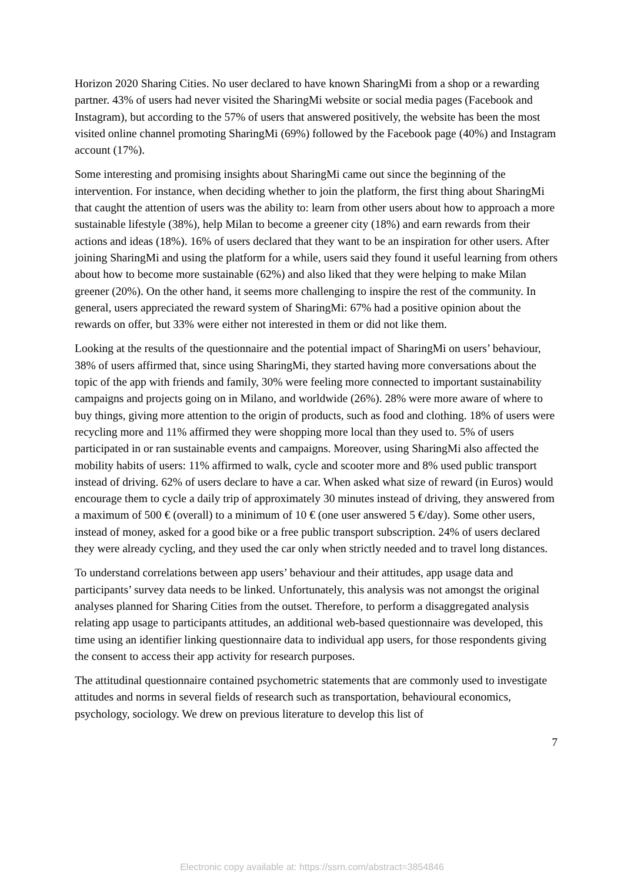Horizon 2020 Sharing Cities. No user declared to have known SharingMi from a shop or a rewarding partner. 43% of users had never visited the SharingMi website or social media pages (Facebook and Instagram), but according to the 57% of users that answered positively, the website has been the most visited online channel promoting SharingMi (69%) followed by the Facebook page (40%) and Instagram account (17%).
Some interesting and promising insights about SharingMi came out since the beginning of the intervention. For instance, when deciding whether to join the platform, the first thing about SharingMi that caught the attention of users was the ability to: learn from other users about how to approach a more sustainable lifestyle (38%), help Milan to become a greener city (18%) and earn rewards from their actions and ideas (18%). 16% of users declared that they want to be an inspiration for other users. After joining SharingMi and using the platform for a while, users said they found it useful learning from others about how to become more sustainable (62%) and also liked that they were helping to make Milan greener (20%). On the other hand, it seems more challenging to inspire the rest of the community. In general, users appreciated the reward system of SharingMi: 67% had a positive opinion about the rewards on offer, but 33% were either not interested in them or did not like them.
Looking at the results of the questionnaire and the potential impact of SharingMi on users’ behaviour, 38% of users affirmed that, since using SharingMi, they started having more conversations about the topic of the app with friends and family, 30% were feeling more connected to important sustainability campaigns and projects going on in Milano, and worldwide (26%). 28% were more aware of where to buy things, giving more attention to the origin of products, such as food and clothing. 18% of users were recycling more and 11% affirmed they were shopping more local than they used to. 5% of users participated in or ran sustainable events and campaigns. Moreover, using SharingMi also affected the mobility habits of users: 11% affirmed to walk, cycle and scooter more and 8% used public transport instead of driving. 62% of users declare to have a car. When asked what size of reward (in Euros) would encourage them to cycle a daily trip of approximately 30 minutes instead of driving, they answered from a maximum of 500 € (overall) to a minimum of 10 € (one user answered 5 €/day). Some other users, instead of money, asked for a good bike or a free public transport subscription. 24% of users declared they were already cycling, and they used the car only when strictly needed and to travel long distances.
To understand correlations between app users’ behaviour and their attitudes, app usage data and participants’ survey data needs to be linked. Unfortunately, this analysis was not amongst the original analyses planned for Sharing Cities from the outset. Therefore, to perform a disaggregated analysis relating app usage to participants attitudes, an additional web-based questionnaire was developed, this time using an identifier linking questionnaire data to individual app users, for those respondents giving the consent to access their app activity for research purposes.
The attitudinal questionnaire contained psychometric statements that are commonly used to investigate attitudes and norms in several fields of research such as transportation, behavioural economics, psychology, sociology. We drew on previous literature to develop this list of
7
Electronic copy available at: https://ssrn.com/abstract=3854846